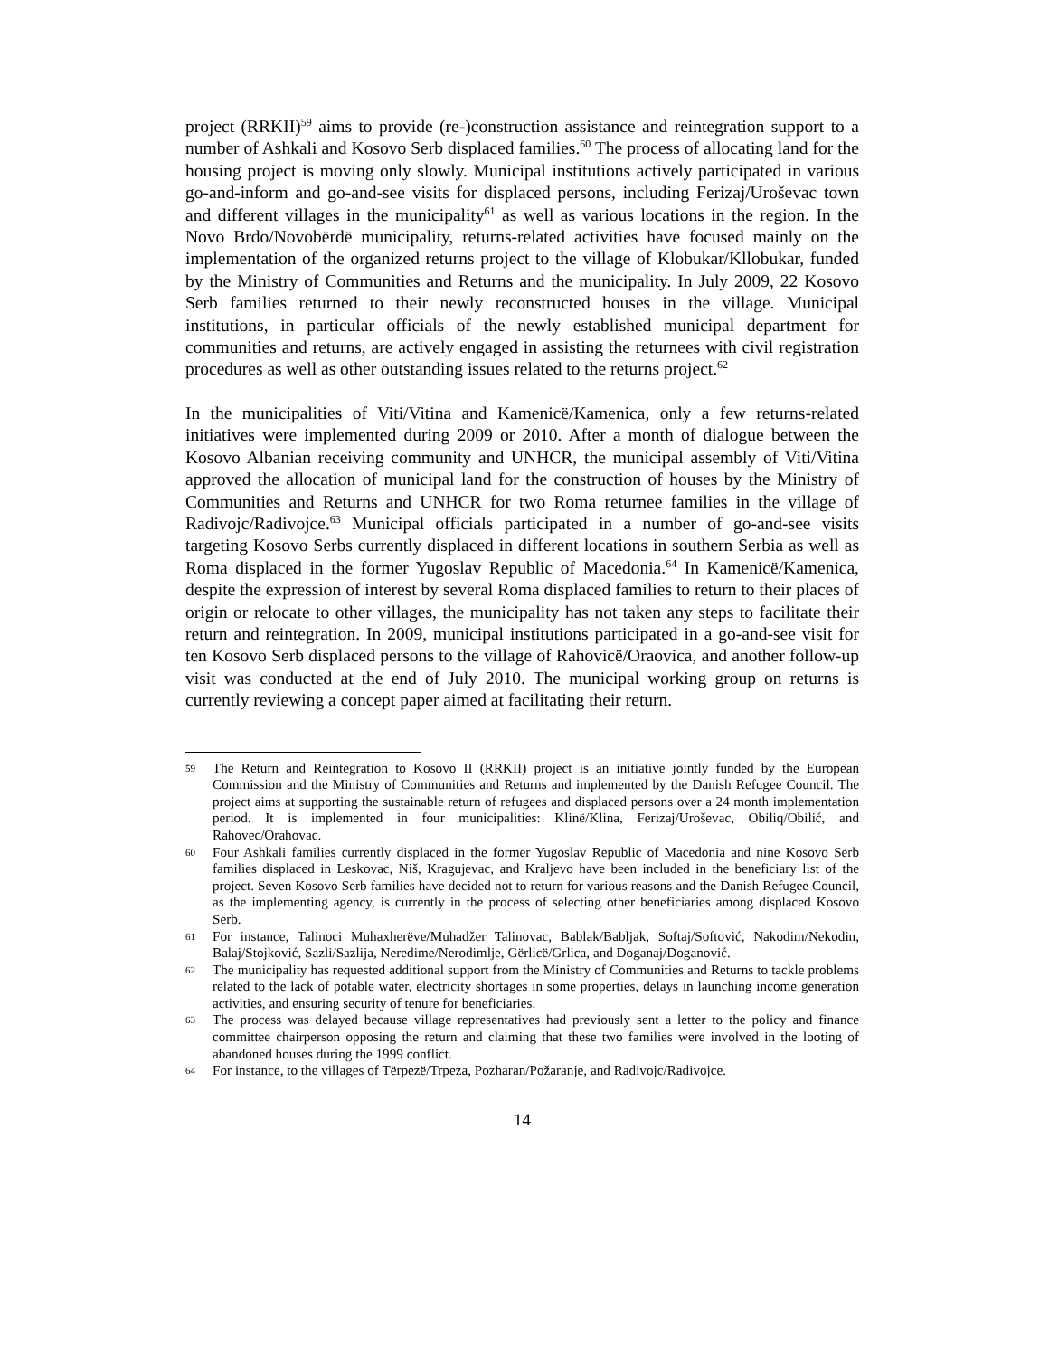project (RRKII)<sup>59</sup> aims to provide (re-)construction assistance and reintegration support to a number of Ashkali and Kosovo Serb displaced families.<sup>60</sup> The process of allocating land for the housing project is moving only slowly. Municipal institutions actively participated in various go-and-inform and go-and-see visits for displaced persons, including Ferizaj/Uroševac town and different villages in the municipality<sup>61</sup> as well as various locations in the region. In the Novo Brdo/Novobërdë municipality, returns-related activities have focused mainly on the implementation of the organized returns project to the village of Klobukar/Kllobukar, funded by the Ministry of Communities and Returns and the municipality. In July 2009, 22 Kosovo Serb families returned to their newly reconstructed houses in the village. Municipal institutions, in particular officials of the newly established municipal department for communities and returns, are actively engaged in assisting the returnees with civil registration procedures as well as other outstanding issues related to the returns project.<sup>62</sup>
In the municipalities of Viti/Vitina and Kamenicë/Kamenica, only a few returns-related initiatives were implemented during 2009 or 2010. After a month of dialogue between the Kosovo Albanian receiving community and UNHCR, the municipal assembly of Viti/Vitina approved the allocation of municipal land for the construction of houses by the Ministry of Communities and Returns and UNHCR for two Roma returnee families in the village of Radivojc/Radivojce.<sup>63</sup> Municipal officials participated in a number of go-and-see visits targeting Kosovo Serbs currently displaced in different locations in southern Serbia as well as Roma displaced in the former Yugoslav Republic of Macedonia.<sup>64</sup> In Kamenicë/Kamenica, despite the expression of interest by several Roma displaced families to return to their places of origin or relocate to other villages, the municipality has not taken any steps to facilitate their return and reintegration. In 2009, municipal institutions participated in a go-and-see visit for ten Kosovo Serb displaced persons to the village of Rahovicë/Oraovica, and another follow-up visit was conducted at the end of July 2010. The municipal working group on returns is currently reviewing a concept paper aimed at facilitating their return.
59 The Return and Reintegration to Kosovo II (RRKII) project is an initiative jointly funded by the European Commission and the Ministry of Communities and Returns and implemented by the Danish Refugee Council. The project aims at supporting the sustainable return of refugees and displaced persons over a 24 month implementation period. It is implemented in four municipalities: Klinë/Klina, Ferizaj/Uroševac, Obiliq/Obilić, and Rahovec/Orahovac.
60 Four Ashkali families currently displaced in the former Yugoslav Republic of Macedonia and nine Kosovo Serb families displaced in Leskovac, Niš, Kragujevac, and Kraljevo have been included in the beneficiary list of the project. Seven Kosovo Serb families have decided not to return for various reasons and the Danish Refugee Council, as the implementing agency, is currently in the process of selecting other beneficiaries among displaced Kosovo Serb.
61 For instance, Talinoci Muhaxherëve/Muhadžer Talinovac, Bablak/Babljak, Softaj/Softović, Nakodim/Nekodin, Balaj/Stojković, Sazli/Sazlija, Neredime/Nerodimlje, Gërlicë/Grlica, and Doganaj/Doganović.
62 The municipality has requested additional support from the Ministry of Communities and Returns to tackle problems related to the lack of potable water, electricity shortages in some properties, delays in launching income generation activities, and ensuring security of tenure for beneficiaries.
63 The process was delayed because village representatives had previously sent a letter to the policy and finance committee chairperson opposing the return and claiming that these two families were involved in the looting of abandoned houses during the 1999 conflict.
64 For instance, to the villages of Tërpezë/Trpeza, Pozharan/Požaranje, and Radivojc/Radivojce.
14